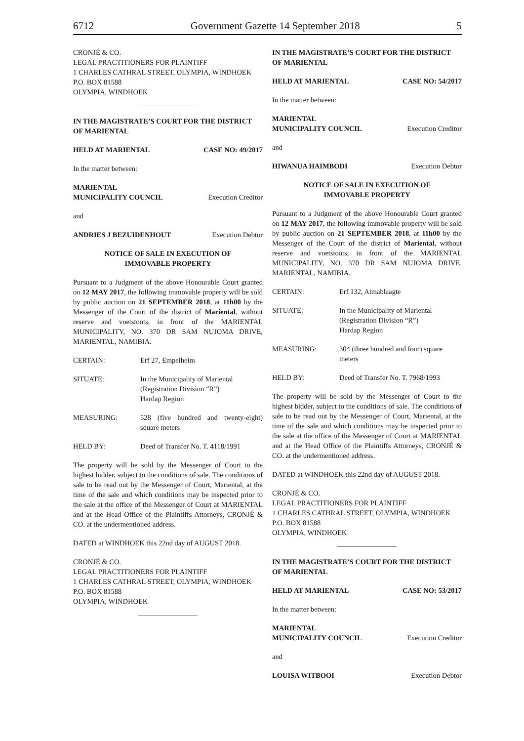6712 Government Gazette 14 September 2018 5
CRONJÉ & CO.
LEGAL PRACTITIONERS FOR PLAINTIFF
1 CHARLES CATHRAL STREET, OLYMPIA, WINDHOEK
P.O. BOX 81588
OLYMPIA, WINDHOEK
IN THE MAGISTRATE’S COURT FOR THE DISTRICT OF MARIENTAL
HELD AT MARIENTAL CASE NO: 49/2017
In the matter between:
MARIENTAL
MUNICIPALITY COUNCIL Execution Creditor
and
ANDRIES J BEZUIDENHOUT Execution Debtor
NOTICE OF SALE IN EXECUTION OF
IMMOVABLE PROPERTY
Pursuant to a Judgment of the above Honourable Court granted on 12 MAY 2017, the following immovable property will be sold by public auction on 21 SEPTEMBER 2018, at 11h00 by the Messenger of the Court of the district of Mariental, without reserve and voetstoots, in front of the MARIENTAL MUNICIPALITY, NO. 370 DR SAM NUJOMA DRIVE, MARIENTAL, NAMIBIA.
CERTAIN: Erf 27, Empelheim
SITUATE: In the Municipality of Mariental
(Registration Division “R”)
Hardap Region
MEASURING: 528 (five hundred and twenty-eight) square meters
HELD BY: Deed of Transfer No. T. 4118/1991
The property will be sold by the Messenger of Court to the highest bidder, subject to the conditions of sale. The conditions of sale to be read out by the Messenger of Court, Mariental, at the time of the sale and which conditions may be inspected prior to the sale at the office of the Messenger of Court at MARIENTAL and at the Head Office of the Plaintiffs Attorneys, CRONJÉ & CO. at the undermentioned address.
DATED at WINDHOEK this 22nd day of AUGUST 2018.
CRONJÉ & CO.
LEGAL PRACTITIONERS FOR PLAINTIFF
1 CHARLES CATHRAL STREET, OLYMPIA, WINDHOEK
P.O. BOX 81588
OLYMPIA, WINDHOEK
IN THE MAGISTRATE’S COURT FOR THE DISTRICT OF MARIENTAL
HELD AT MARIENTAL CASE NO: 54/2017
In the matter between:
MARIENTAL
MUNICIPALITY COUNCIL Execution Creditor
and
HIWANUA HAIMBODI Execution Debtor
NOTICE OF SALE IN EXECUTION OF
IMMOVABLE PROPERTY
Pursuant to a Judgment of the above Honourable Court granted on 12 MAY 2017, the following immovable property will be sold by public auction on 21 SEPTEMBER 2018, at 11h00 by the Messenger of the Court of the district of Mariental, without reserve and voetstoots, in front of the MARIENTAL MUNICIPALITY, NO. 370 DR SAM NUJOMA DRIVE, MARIENTAL, NAMIBIA.
CERTAIN: Erf 132, Aimablaagte
SITUATE: In the Municipality of Mariental
(Registration Division “R”)
Hardap Region
MEASURING: 304 (three hundred and four) square meters
HELD BY: Deed of Transfer No. T. 7968/1993
The property will be sold by the Messenger of Court to the highest bidder, subject to the conditions of sale. The conditions of sale to be read out by the Messenger of Court, Mariental, at the time of the sale and which conditions may be inspected prior to the sale at the office of the Messenger of Court at MARIENTAL and at the Head Office of the Plaintiffs Attorneys, CRONJÉ & CO. at the undermentioned address.
DATED at WINDHOEK this 22nd day of AUGUST 2018.
CRONJÉ & CO.
LEGAL PRACTITIONERS FOR PLAINTIFF
1 CHARLES CATHRAL STREET, OLYMPIA, WINDHOEK
P.O. BOX 81588
OLYMPIA, WINDHOEK
IN THE MAGISTRATE’S COURT FOR THE DISTRICT OF MARIENTAL
HELD AT MARIENTAL CASE NO: 53/2017
In the matter between:
MARIENTAL
MUNICIPALITY COUNCIL Execution Creditor
and
LOUISA WITBOOI Execution Debtor